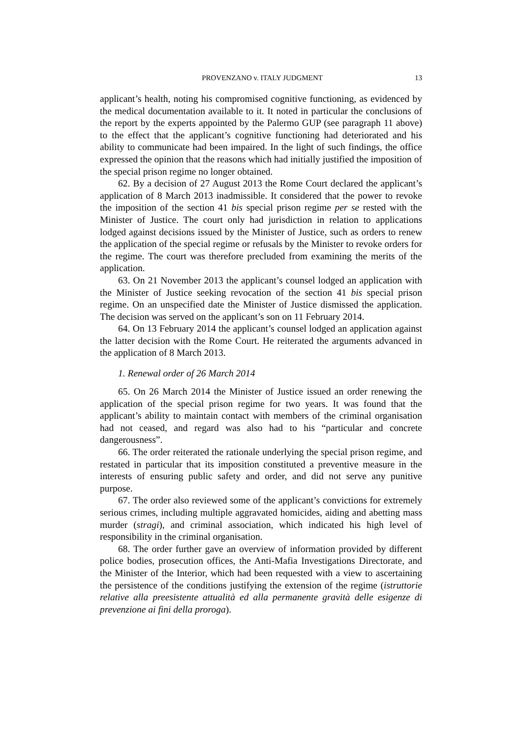PROVENZANO v. ITALY JUDGMENT 13
applicant’s health, noting his compromised cognitive functioning, as evidenced by the medical documentation available to it. It noted in particular the conclusions of the report by the experts appointed by the Palermo GUP (see paragraph 11 above) to the effect that the applicant’s cognitive functioning had deteriorated and his ability to communicate had been impaired. In the light of such findings, the office expressed the opinion that the reasons which had initially justified the imposition of the special prison regime no longer obtained.
62. By a decision of 27 August 2013 the Rome Court declared the applicant’s application of 8 March 2013 inadmissible. It considered that the power to revoke the imposition of the section 41 bis special prison regime per se rested with the Minister of Justice. The court only had jurisdiction in relation to applications lodged against decisions issued by the Minister of Justice, such as orders to renew the application of the special regime or refusals by the Minister to revoke orders for the regime. The court was therefore precluded from examining the merits of the application.
63. On 21 November 2013 the applicant’s counsel lodged an application with the Minister of Justice seeking revocation of the section 41 bis special prison regime. On an unspecified date the Minister of Justice dismissed the application. The decision was served on the applicant’s son on 11 February 2014.
64. On 13 February 2014 the applicant’s counsel lodged an application against the latter decision with the Rome Court. He reiterated the arguments advanced in the application of 8 March 2013.
1. Renewal order of 26 March 2014
65. On 26 March 2014 the Minister of Justice issued an order renewing the application of the special prison regime for two years. It was found that the applicant’s ability to maintain contact with members of the criminal organisation had not ceased, and regard was also had to his “particular and concrete dangerousness”.
66. The order reiterated the rationale underlying the special prison regime, and restated in particular that its imposition constituted a preventive measure in the interests of ensuring public safety and order, and did not serve any punitive purpose.
67. The order also reviewed some of the applicant’s convictions for extremely serious crimes, including multiple aggravated homicides, aiding and abetting mass murder (stragi), and criminal association, which indicated his high level of responsibility in the criminal organisation.
68. The order further gave an overview of information provided by different police bodies, prosecution offices, the Anti-Mafia Investigations Directorate, and the Minister of the Interior, which had been requested with a view to ascertaining the persistence of the conditions justifying the extension of the regime (istruttorie relative alla preesistente attualità ed alla permanente gravità delle esigenze di prevenzione ai fini della proroga).